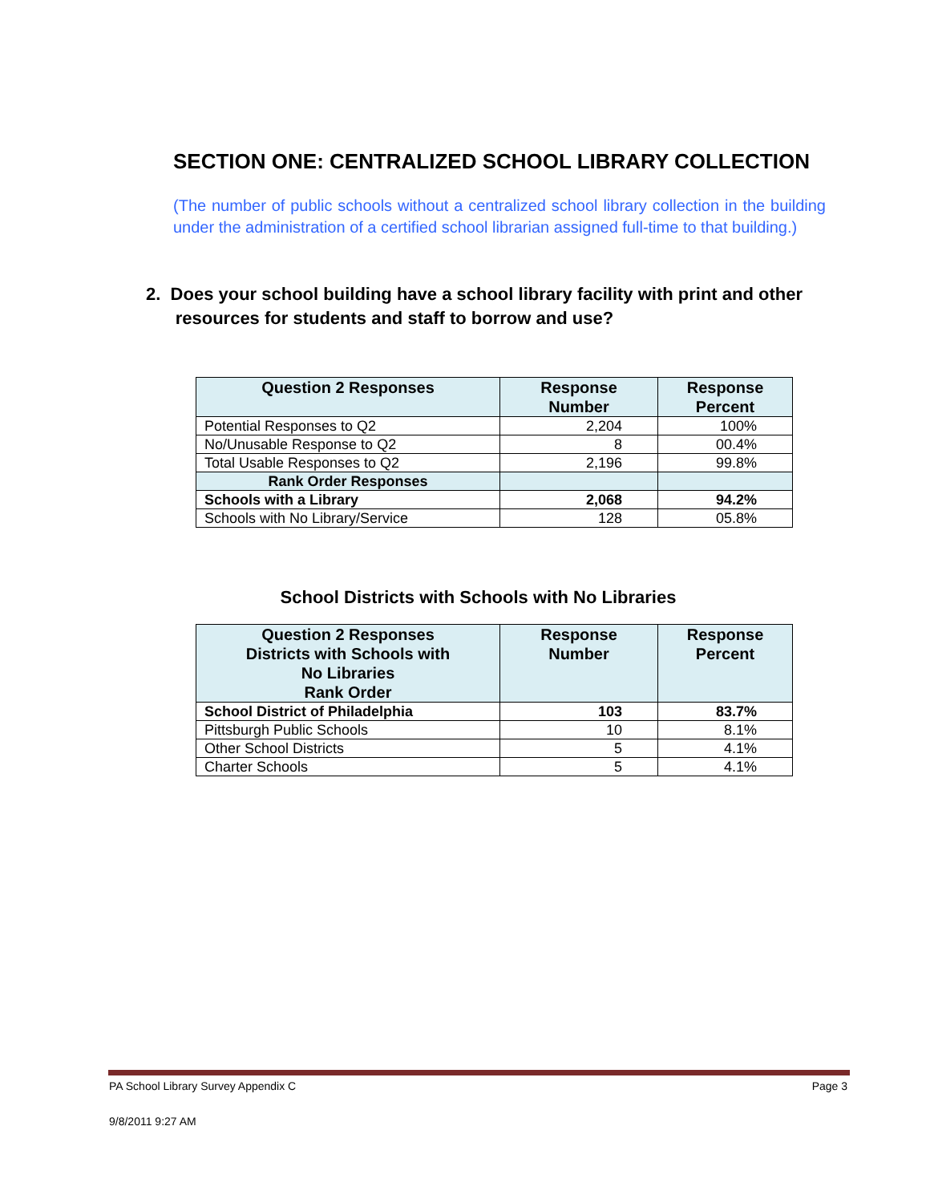SECTION ONE: CENTRALIZED SCHOOL LIBRARY COLLECTION
(The number of public schools without a centralized school library collection in the building under the administration of a certified school librarian assigned full-time to that building.)
2. Does your school building have a school library facility with print and other
resources for students and staff to borrow and use?
| Question 2 Responses | Response Number | Response Percent |
| --- | --- | --- |
| Potential Responses to Q2 | 2,204 | 100% |
| No/Unusable Response to Q2 | 8 | 00.4% |
| Total Usable Responses to Q2 | 2,196 | 99.8% |
| Rank Order Responses | | |
| Schools with a Library | 2,068 | 94.2% |
| Schools with No Library/Service | 128 | 05.8% |
School Districts with Schools with No Libraries
| Question 2 Responses Districts with Schools with No Libraries Rank Order | Response Number | Response Percent |
| --- | --- | --- |
| School District of Philadelphia | 103 | 83.7% |
| Pittsburgh Public Schools | 10 | 8.1% |
| Other School Districts | 5 | 4.1% |
| Charter Schools | 5 | 4.1% |
PA School Library Survey Appendix C Page 3
9/8/2011 9:27 AM